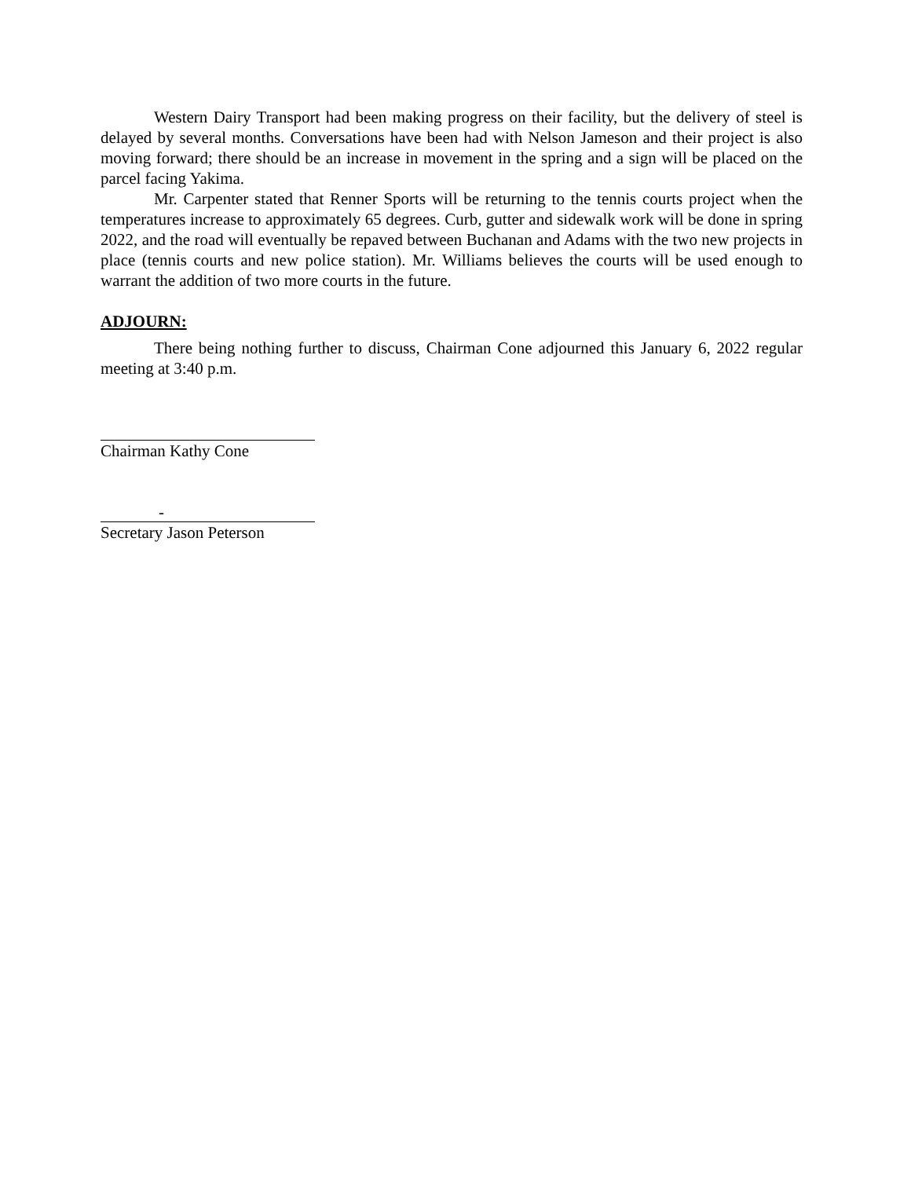Western Dairy Transport had been making progress on their facility, but the delivery of steel is delayed by several months. Conversations have been had with Nelson Jameson and their project is also moving forward; there should be an increase in movement in the spring and a sign will be placed on the parcel facing Yakima.
Mr. Carpenter stated that Renner Sports will be returning to the tennis courts project when the temperatures increase to approximately 65 degrees. Curb, gutter and sidewalk work will be done in spring 2022, and the road will eventually be repaved between Buchanan and Adams with the two new projects in place (tennis courts and new police station). Mr. Williams believes the courts will be used enough to warrant the addition of two more courts in the future.
ADJOURN:
There being nothing further to discuss, Chairman Cone adjourned this January 6, 2022 regular meeting at 3:40 p.m.
Chairman Kathy Cone
-
Secretary Jason Peterson